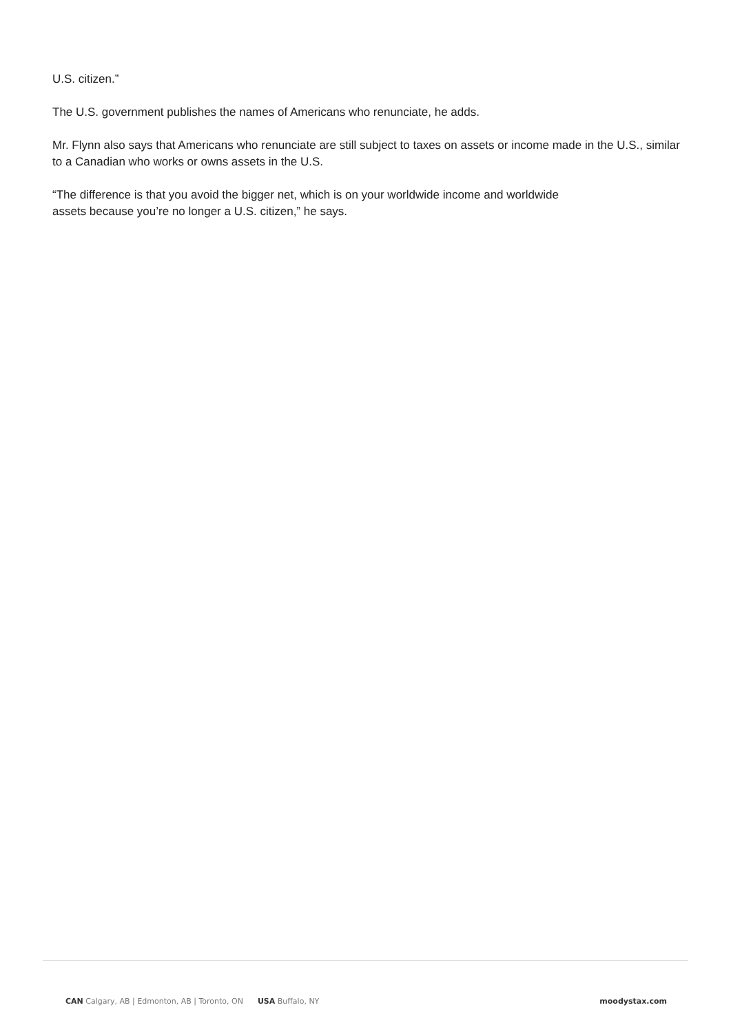U.S. citizen.”
The U.S. government publishes the names of Americans who renunciate, he adds.
Mr. Flynn also says that Americans who renunciate are still subject to taxes on assets or income made in the U.S., similar to a Canadian who works or owns assets in the U.S.
“The difference is that you avoid the bigger net, which is on your worldwide income and worldwide
assets because you’re no longer a U.S. citizen,” he says.
CAN Calgary, AB | Edmonton, AB | Toronto, ON USA Buffalo, NY moodystax.com